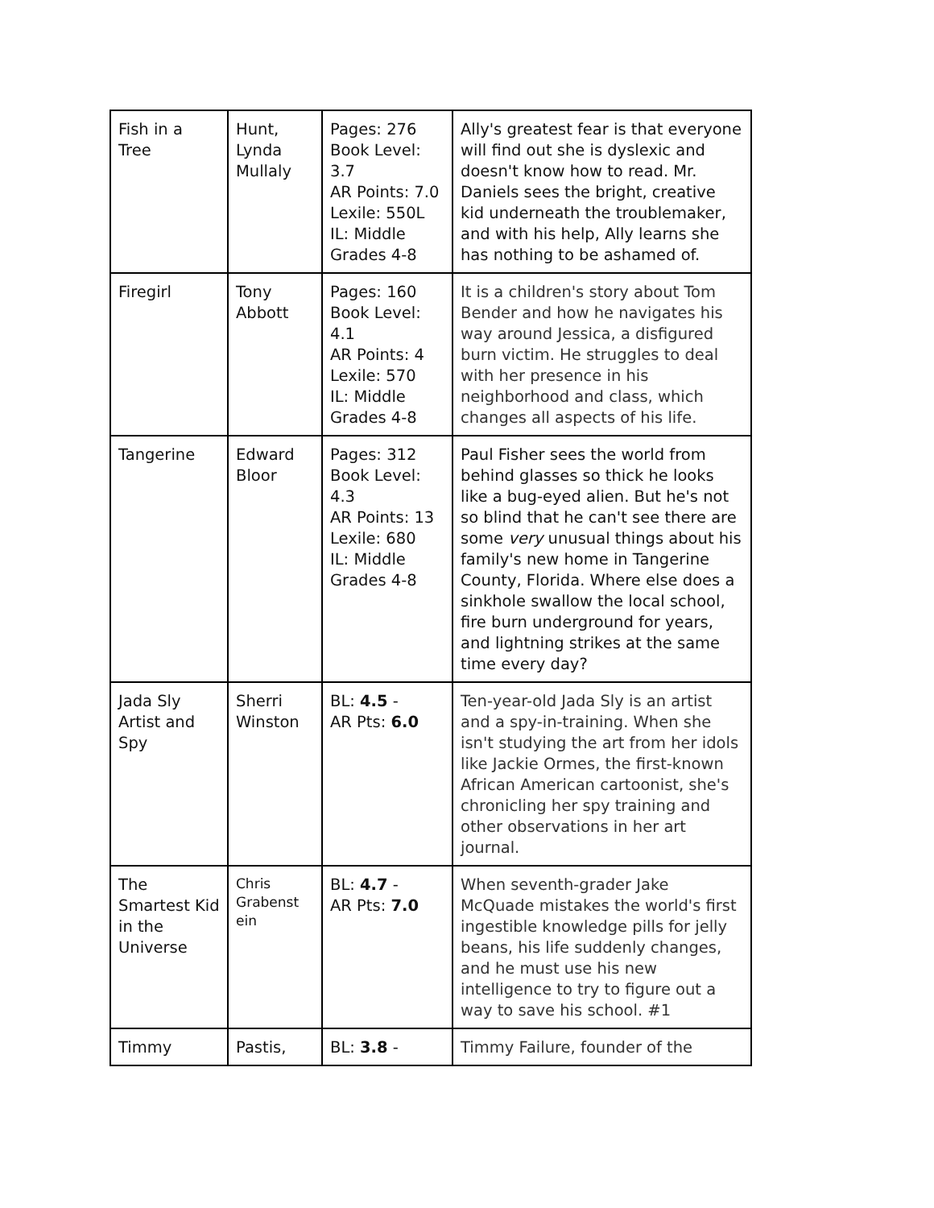| Fish in a Tree | Hunt, Lynda Mullaly | Pages: 276 Book Level: 3.7 AR Points: 7.0 Lexile: 550L IL: Middle Grades 4-8 | Ally's greatest fear is that everyone will find out she is dyslexic and doesn't know how to read. Mr. Daniels sees the bright, creative kid underneath the troublemaker, and with his help, Ally learns she has nothing to be ashamed of. |
| Firegirl | Tony Abbott | Pages: 160 Book Level: 4.1 AR Points: 4 Lexile: 570 IL: Middle Grades 4-8 | It is a children's story about Tom Bender and how he navigates his way around Jessica, a disfigured burn victim. He struggles to deal with her presence in his neighborhood and class, which changes all aspects of his life. |
| Tangerine | Edward Bloor | Pages: 312 Book Level: 4.3 AR Points: 13 Lexile: 680 IL: Middle Grades 4-8 | Paul Fisher sees the world from behind glasses so thick he looks like a bug-eyed alien. But he's not so blind that he can't see there are some very unusual things about his family's new home in Tangerine County, Florida. Where else does a sinkhole swallow the local school, fire burn underground for years, and lightning strikes at the same time every day? |
| Jada Sly Artist and Spy | Sherri Winston | BL: 4.5 - AR Pts: 6.0 | Ten-year-old Jada Sly is an artist and a spy-in-training. When she isn't studying the art from her idols like Jackie Ormes, the first-known African American cartoonist, she's chronicling her spy training and other observations in her art journal. |
| The Smartest Kid in the Universe | Chris Grabenst ein | BL: 4.7 - AR Pts: 7.0 | When seventh-grader Jake McQuade mistakes the world's first ingestible knowledge pills for jelly beans, his life suddenly changes, and he must use his new intelligence to try to figure out a way to save his school. #1 |
| Timmy | Pastis, | BL: 3.8 - | Timmy Failure, founder of the |